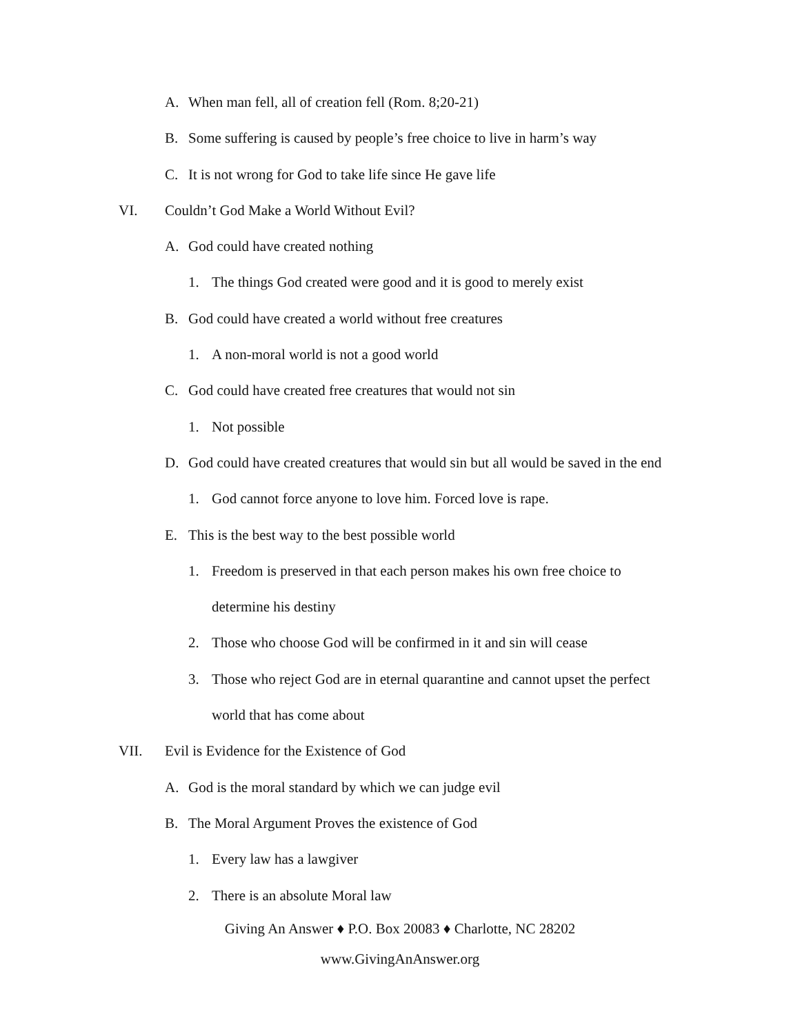A. When man fell, all of creation fell (Rom. 8;20-21)
B. Some suffering is caused by people’s free choice to live in harm’s way
C. It is not wrong for God to take life since He gave life
VI. Couldn’t God Make a World Without Evil?
A. God could have created nothing
1. The things God created were good and it is good to merely exist
B. God could have created a world without free creatures
1. A non-moral world is not a good world
C. God could have created free creatures that would not sin
1. Not possible
D. God could have created creatures that would sin but all would be saved in the end
1. God cannot force anyone to love him. Forced love is rape.
E. This is the best way to the best possible world
1. Freedom is preserved in that each person makes his own free choice to
determine his destiny
2. Those who choose God will be confirmed in it and sin will cease
3. Those who reject God are in eternal quarantine and cannot upset the perfect
world that has come about
VII. Evil is Evidence for the Existence of God
A. God is the moral standard by which we can judge evil
B. The Moral Argument Proves the existence of God
1. Every law has a lawgiver
2. There is an absolute Moral law
Giving An Answer ♦ P.O. Box 20083 ♦ Charlotte, NC 28202
www.GivingAnAnswer.org